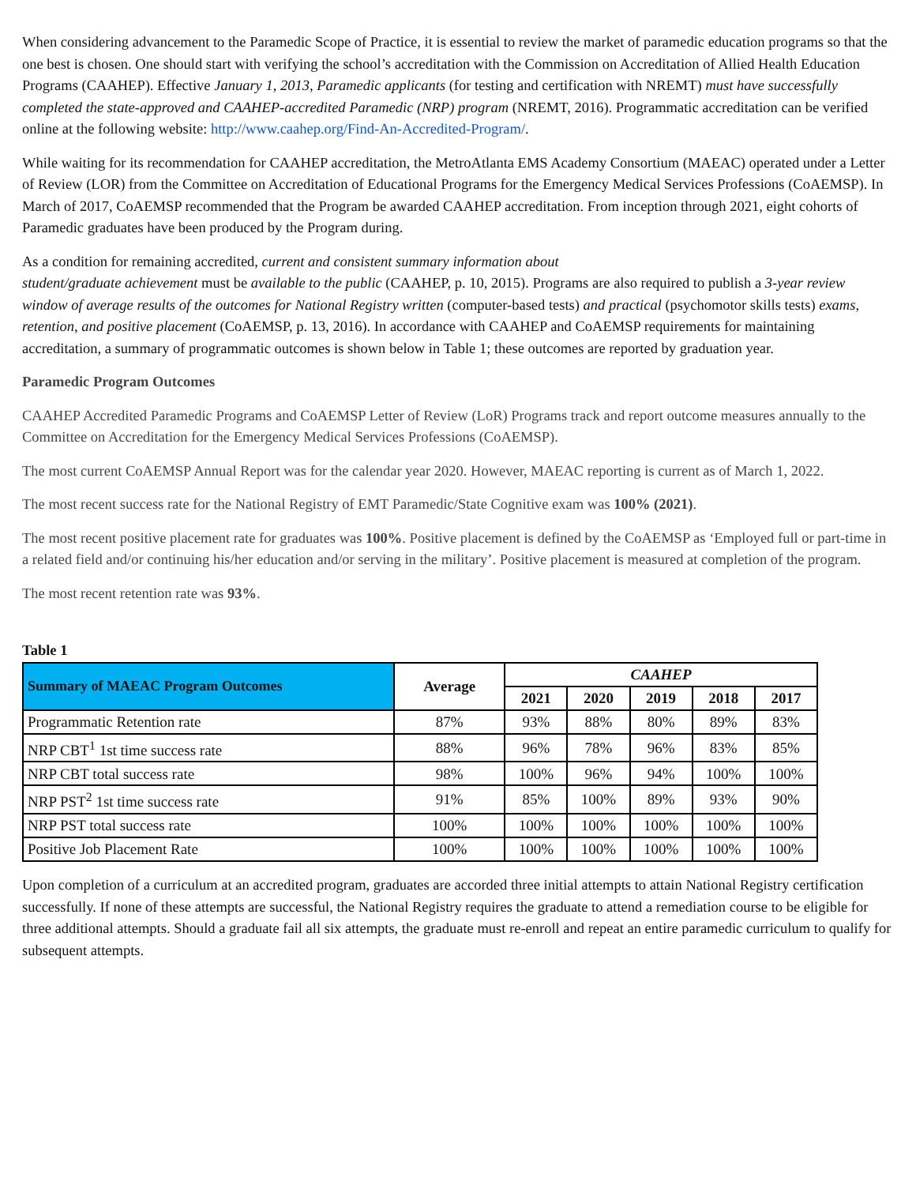When considering advancement to the Paramedic Scope of Practice, it is essential to review the market of paramedic education programs so that the one best is chosen. One should start with verifying the school’s accreditation with the Commission on Accreditation of Allied Health Education Programs (CAAHEP). Effective January 1, 2013, Paramedic applicants (for testing and certification with NREMT) must have successfully completed the state-approved and CAAHEP-accredited Paramedic (NRP) program (NREMT, 2016). Programmatic accreditation can be verified online at the following website: http://www.caahep.org/Find-An-Accredited-Program/.
While waiting for its recommendation for CAAHEP accreditation, the MetroAtlanta EMS Academy Consortium (MAEAC) operated under a Letter of Review (LOR) from the Committee on Accreditation of Educational Programs for the Emergency Medical Services Professions (CoAEMSP). In March of 2017, CoAEMSP recommended that the Program be awarded CAAHEP accreditation. From inception through 2021, eight cohorts of Paramedic graduates have been produced by the Program during.
As a condition for remaining accredited, current and consistent summary information about
student/graduate achievement must be available to the public (CAAHEP, p. 10, 2015). Programs are also required to publish a 3-year review window of average results of the outcomes for National Registry written (computer-based tests) and practical (psychomotor skills tests) exams, retention, and positive placement (CoAEMSP, p. 13, 2016). In accordance with CAAHEP and CoAEMSP requirements for maintaining accreditation, a summary of programmatic outcomes is shown below in Table 1; these outcomes are reported by graduation year.
Paramedic Program Outcomes
CAAHEP Accredited Paramedic Programs and CoAEMSP Letter of Review (LoR) Programs track and report outcome measures annually to the Committee on Accreditation for the Emergency Medical Services Professions (CoAEMSP).
The most current CoAEMSP Annual Report was for the calendar year 2020. However, MAEAC reporting is current as of March 1, 2022.
The most recent success rate for the National Registry of EMT Paramedic/State Cognitive exam was 100% (2021).
The most recent positive placement rate for graduates was 100%. Positive placement is defined by the CoAEMSP as ‘Employed full or part-time in a related field and/or continuing his/her education and/or serving in the military’. Positive placement is measured at completion of the program.
The most recent retention rate was 93%.
Table 1
| Summary of MAEAC Program Outcomes | Average | CAAHEP | | | | |
| --- | --- | --- | --- | --- | --- | --- |
| | | 2021 | 2020 | 2019 | 2018 | 2017 |
| Programmatic Retention rate | 87% | 93% | 88% | 80% | 89% | 83% |
| NRP CBT<sup>1</sup> 1st time success rate | 88% | 96% | 78% | 96% | 83% | 85% |
| NRP CBT total success rate | 98% | 100% | 96% | 94% | 100% | 100% |
| NRP PST<sup>2</sup> 1st time success rate | 91% | 85% | 100% | 89% | 93% | 90% |
| NRP PST total success rate | 100% | 100% | 100% | 100% | 100% | 100% |
| Positive Job Placement Rate | 100% | 100% | 100% | 100% | 100% | 100% |
Upon completion of a curriculum at an accredited program, graduates are accorded three initial attempts to attain National Registry certification successfully. If none of these attempts are successful, the National Registry requires the graduate to attend a remediation course to be eligible for three additional attempts. Should a graduate fail all six attempts, the graduate must re-enroll and repeat an entire paramedic curriculum to qualify for subsequent attempts.